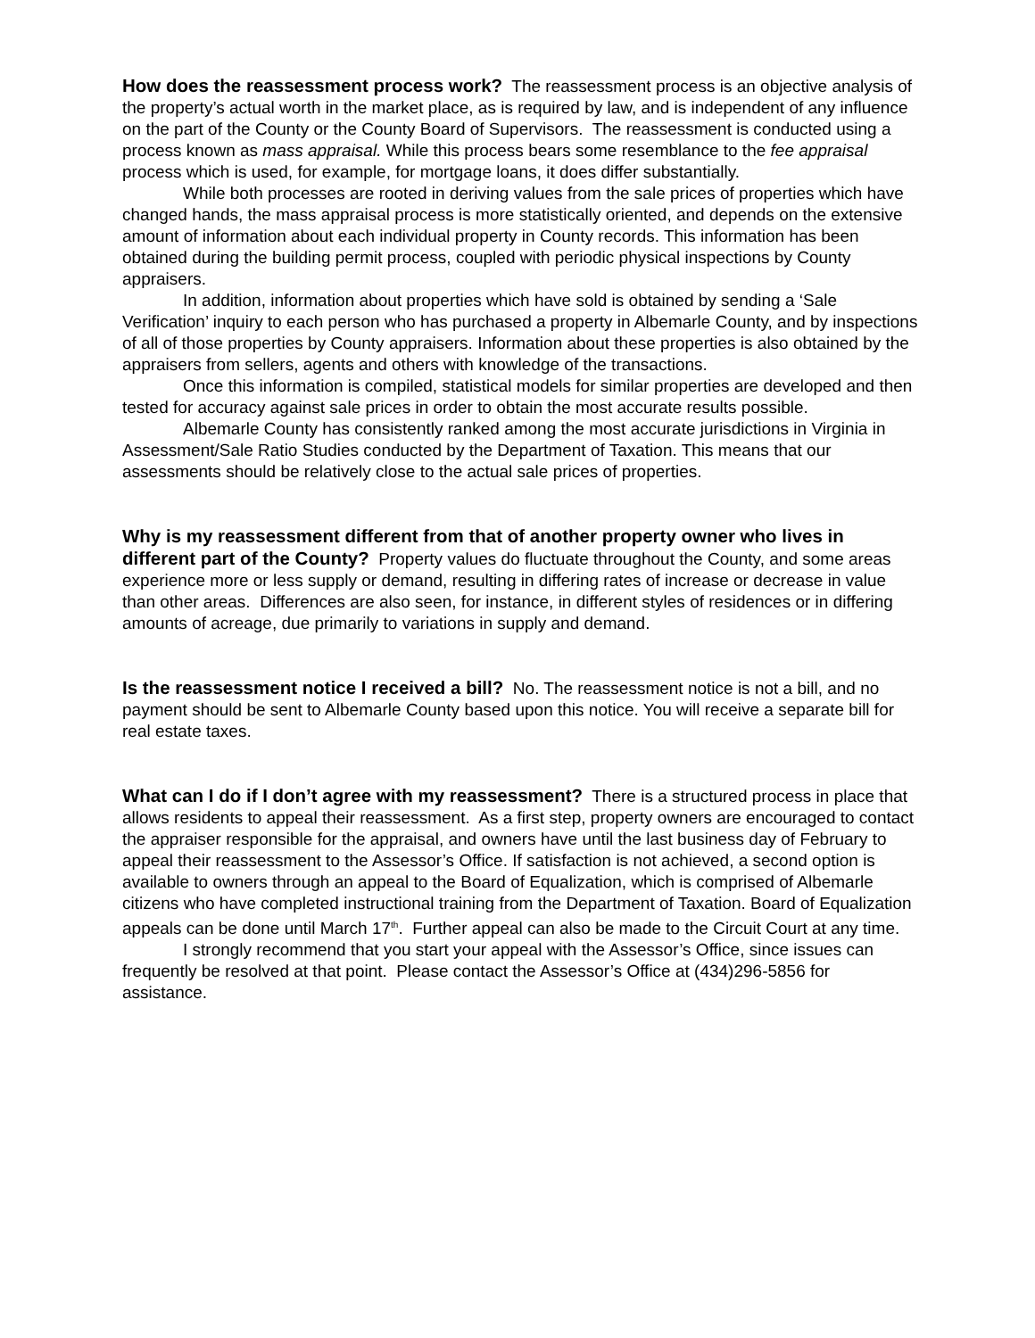How does the reassessment process work? The reassessment process is an objective analysis of the property’s actual worth in the market place, as is required by law, and is independent of any influence on the part of the County or the County Board of Supervisors. The reassessment is conducted using a process known as mass appraisal. While this process bears some resemblance to the fee appraisal process which is used, for example, for mortgage loans, it does differ substantially.
While both processes are rooted in deriving values from the sale prices of properties which have changed hands, the mass appraisal process is more statistically oriented, and depends on the extensive amount of information about each individual property in County records. This information has been obtained during the building permit process, coupled with periodic physical inspections by County appraisers.
In addition, information about properties which have sold is obtained by sending a ‘Sale Verification’ inquiry to each person who has purchased a property in Albemarle County, and by inspections of all of those properties by County appraisers. Information about these properties is also obtained by the appraisers from sellers, agents and others with knowledge of the transactions.
Once this information is compiled, statistical models for similar properties are developed and then tested for accuracy against sale prices in order to obtain the most accurate results possible.
Albemarle County has consistently ranked among the most accurate jurisdictions in Virginia in Assessment/Sale Ratio Studies conducted by the Department of Taxation. This means that our assessments should be relatively close to the actual sale prices of properties.
Why is my reassessment different from that of another property owner who lives in different part of the County? Property values do fluctuate throughout the County, and some areas experience more or less supply or demand, resulting in differing rates of increase or decrease in value than other areas. Differences are also seen, for instance, in different styles of residences or in differing amounts of acreage, due primarily to variations in supply and demand.
Is the reassessment notice I received a bill? No. The reassessment notice is not a bill, and no payment should be sent to Albemarle County based upon this notice. You will receive a separate bill for real estate taxes.
What can I do if I don’t agree with my reassessment? There is a structured process in place that allows residents to appeal their reassessment. As a first step, property owners are encouraged to contact the appraiser responsible for the appraisal, and owners have until the last business day of February to appeal their reassessment to the Assessor’s Office. If satisfaction is not achieved, a second option is available to owners through an appeal to the Board of Equalization, which is comprised of Albemarle citizens who have completed instructional training from the Department of Taxation. Board of Equalization appeals can be done until March 17<sup>th</sup>. Further appeal can also be made to the Circuit Court at any time.
I strongly recommend that you start your appeal with the Assessor’s Office, since issues can frequently be resolved at that point. Please contact the Assessor’s Office at (434)296-5856 for assistance.